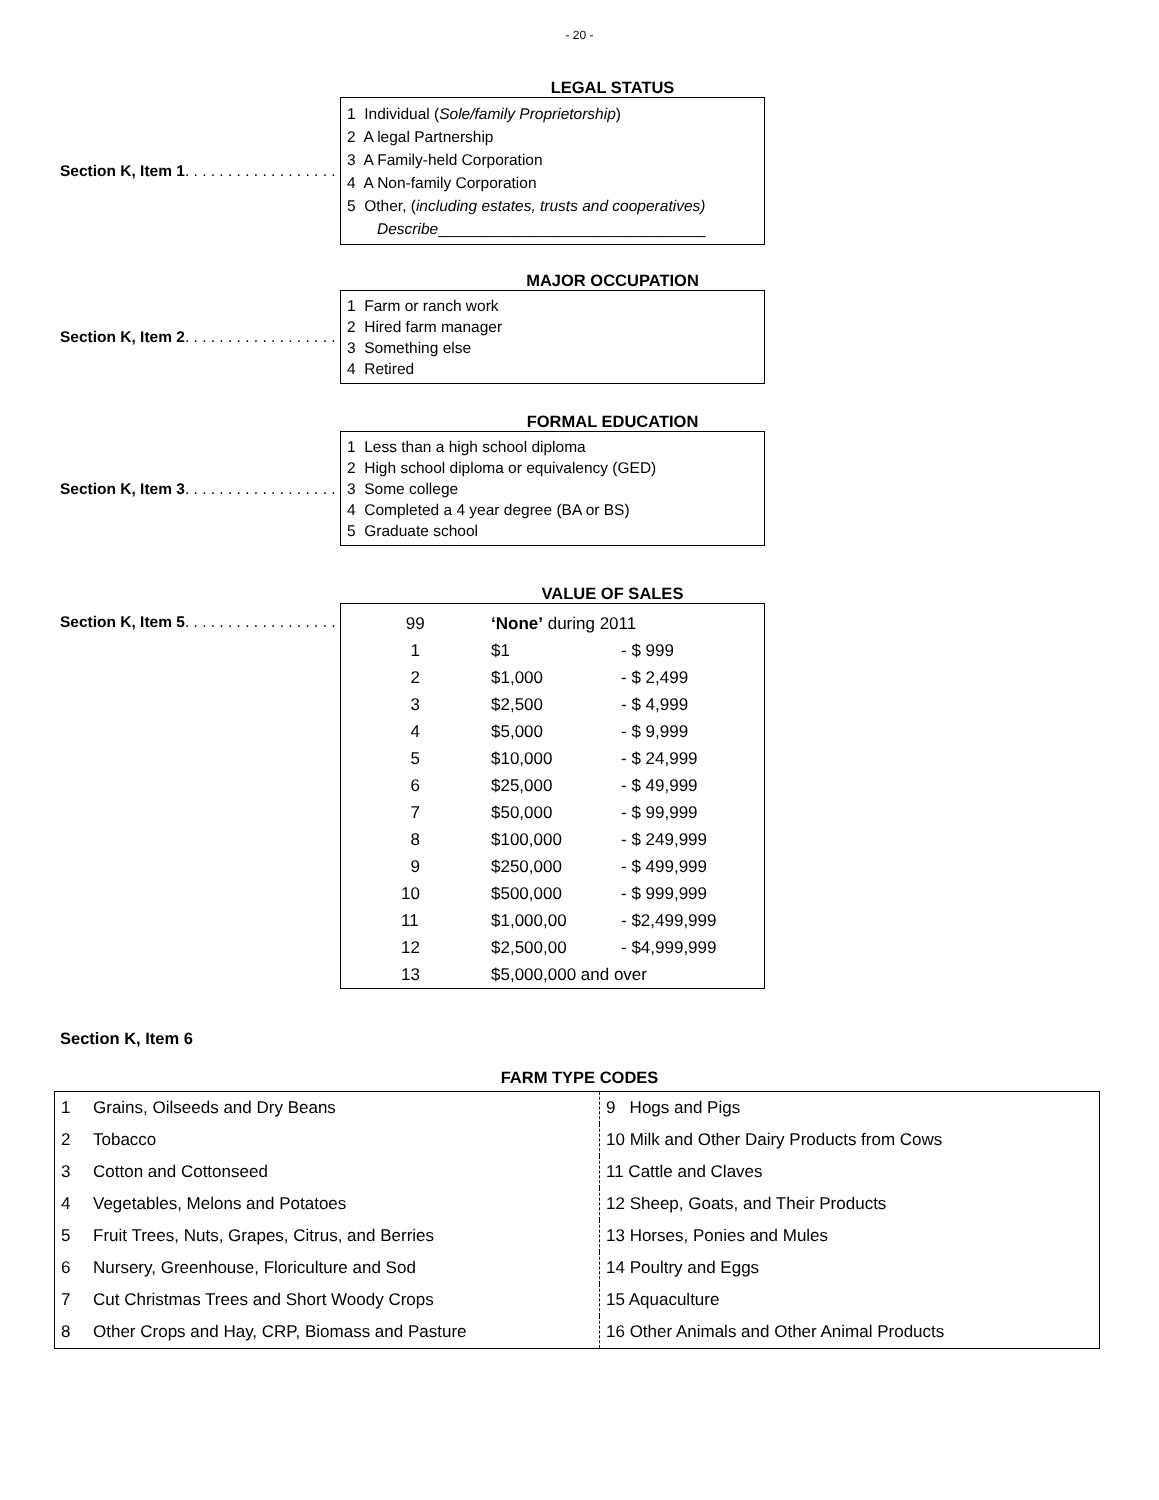- 20 -
LEGAL STATUS
Section K, Item 1. . . . . . . . . . . . . . . . . .
1 Individual (Sole/family Proprietorship)
2 A legal Partnership
3 A Family-held Corporation
4 A Non-family Corporation
5 Other, (including estates, trusts and cooperatives)
Describe_______________________________
MAJOR OCCUPATION
Section K, Item 2. . . . . . . . . . . . . . . . . .
1 Farm or ranch work
2 Hired farm manager
3 Something else
4 Retired
FORMAL EDUCATION
Section K, Item 3. . . . . . . . . . . . . . . . . .
1 Less than a high school diploma
2 High school diploma or equivalency (GED)
3 Some college
4 Completed a 4 year degree (BA or BS)
5 Graduate school
VALUE OF SALES
Section K, Item 5. . . . . . . . . . . . . . . . . .
| 99 | ‘None’ during 2011 | |
| 1 | $1 | - $ 999 |
| 2 | $1,000 | - $ 2,499 |
| 3 | $2,500 | - $ 4,999 |
| 4 | $5,000 | - $ 9,999 |
| 5 | $10,000 | - $ 24,999 |
| 6 | $25,000 | - $ 49,999 |
| 7 | $50,000 | - $ 99,999 |
| 8 | $100,000 | - $ 249,999 |
| 9 | $250,000 | - $ 499,999 |
| 10 | $500,000 | - $ 999,999 |
| 11 | $1,000,00 | - $2,499,999 |
| 12 | $2,500,00 | - $4,999,999 |
| 13 | $5,000,000 and over | |
Section K, Item 6
FARM TYPE CODES
| 1 | Grains, Oilseeds and Dry Beans | 9 Hogs and Pigs |
| 2 | Tobacco | 10 Milk and Other Dairy Products from Cows |
| 3 | Cotton and Cottonseed | 11 Cattle and Claves |
| 4 | Vegetables, Melons and Potatoes | 12 Sheep, Goats, and Their Products |
| 5 | Fruit Trees, Nuts, Grapes, Citrus, and Berries | 13 Horses, Ponies and Mules |
| 6 | Nursery, Greenhouse, Floriculture and Sod | 14 Poultry and Eggs |
| 7 | Cut Christmas Trees and Short Woody Crops | 15 Aquaculture |
| 8 | Other Crops and Hay, CRP, Biomass and Pasture | 16 Other Animals and Other Animal Products |